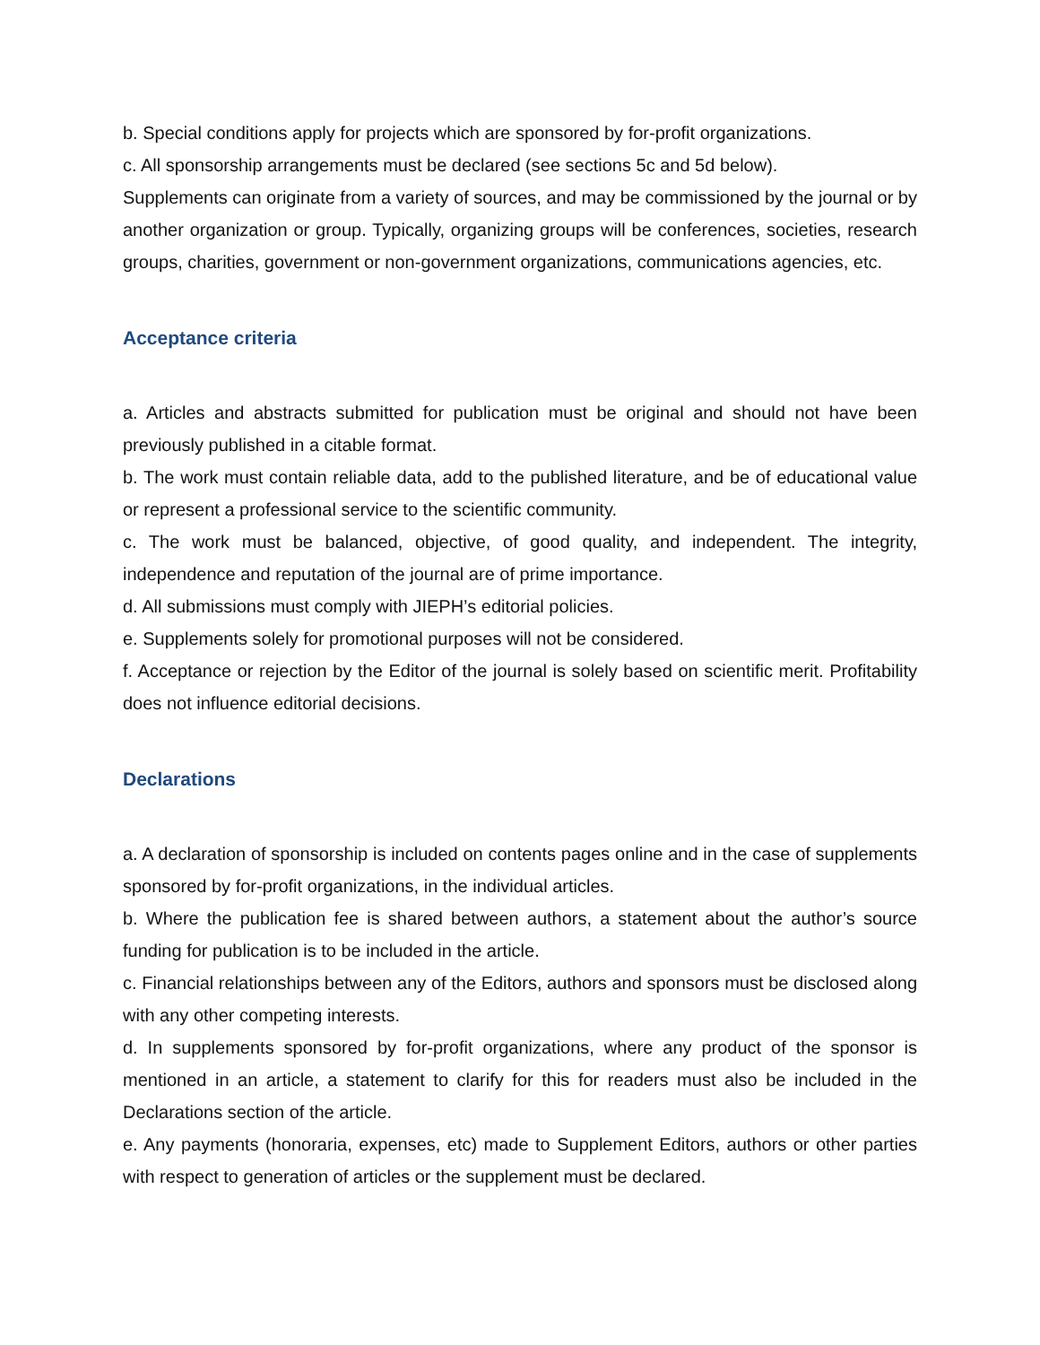b. Special conditions apply for projects which are sponsored by for-profit organizations.
c. All sponsorship arrangements must be declared (see sections 5c and 5d below).
Supplements can originate from a variety of sources, and may be commissioned by the journal or by another organization or group. Typically, organizing groups will be conferences, societies, research groups, charities, government or non-government organizations, communications agencies, etc.
Acceptance criteria
a. Articles and abstracts submitted for publication must be original and should not have been previously published in a citable format.
b. The work must contain reliable data, add to the published literature, and be of educational value or represent a professional service to the scientific community.
c. The work must be balanced, objective, of good quality, and independent. The integrity, independence and reputation of the journal are of prime importance.
d. All submissions must comply with JIEPH’s editorial policies.
e. Supplements solely for promotional purposes will not be considered.
f. Acceptance or rejection by the Editor of the journal is solely based on scientific merit. Profitability does not influence editorial decisions.
Declarations
a. A declaration of sponsorship is included on contents pages online and in the case of supplements sponsored by for-profit organizations, in the individual articles.
b. Where the publication fee is shared between authors, a statement about the author’s source funding for publication is to be included in the article.
c. Financial relationships between any of the Editors, authors and sponsors must be disclosed along with any other competing interests.
d. In supplements sponsored by for-profit organizations, where any product of the sponsor is mentioned in an article, a statement to clarify for this for readers must also be included in the Declarations section of the article.
e. Any payments (honoraria, expenses, etc) made to Supplement Editors, authors or other parties with respect to generation of articles or the supplement must be declared.